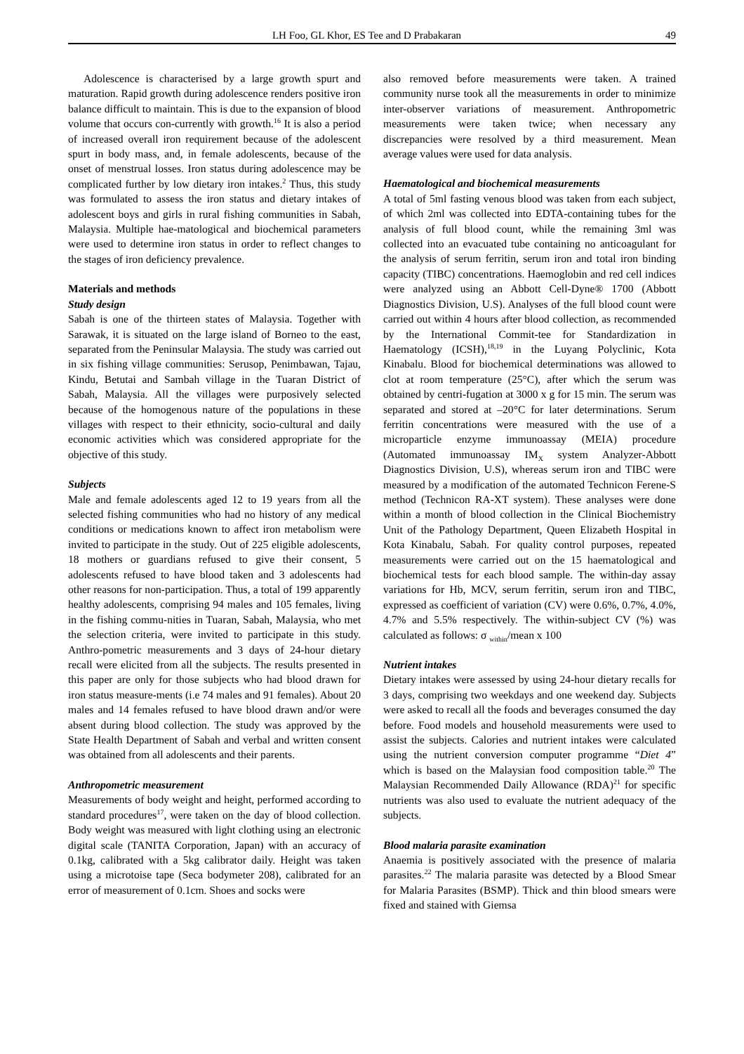LH Foo, GL Khor, ES Tee and D Prabakaran 49
Adolescence is characterised by a large growth spurt and maturation. Rapid growth during adolescence renders positive iron balance difficult to maintain. This is due to the expansion of blood volume that occurs con-currently with growth.<sup>16</sup> It is also a period of increased overall iron requirement because of the adolescent spurt in body mass, and, in female adolescents, because of the onset of menstrual losses. Iron status during adolescence may be complicated further by low dietary iron intakes.<sup>2</sup> Thus, this study was formulated to assess the iron status and dietary intakes of adolescent boys and girls in rural fishing communities in Sabah, Malaysia. Multiple hae-matological and biochemical parameters were used to determine iron status in order to reflect changes to the stages of iron deficiency prevalence.
Materials and methods
Study design
Sabah is one of the thirteen states of Malaysia. Together with Sarawak, it is situated on the large island of Borneo to the east, separated from the Peninsular Malaysia. The study was carried out in six fishing village communities: Serusop, Penimbawan, Tajau, Kindu, Betutai and Sambah village in the Tuaran District of Sabah, Malaysia. All the villages were purposively selected because of the homogenous nature of the populations in these villages with respect to their ethnicity, socio-cultural and daily economic activities which was considered appropriate for the objective of this study.
Subjects
Male and female adolescents aged 12 to 19 years from all the selected fishing communities who had no history of any medical conditions or medications known to affect iron metabolism were invited to participate in the study. Out of 225 eligible adolescents, 18 mothers or guardians refused to give their consent, 5 adolescents refused to have blood taken and 3 adolescents had other reasons for non-participation. Thus, a total of 199 apparently healthy adolescents, comprising 94 males and 105 females, living in the fishing commu-nities in Tuaran, Sabah, Malaysia, who met the selection criteria, were invited to participate in this study. Anthro-pometric measurements and 3 days of 24-hour dietary recall were elicited from all the subjects. The results presented in this paper are only for those subjects who had blood drawn for iron status measure-ments (i.e 74 males and 91 females). About 20 males and 14 females refused to have blood drawn and/or were absent during blood collection. The study was approved by the State Health Department of Sabah and verbal and written consent was obtained from all adolescents and their parents.
Anthropometric measurement
Measurements of body weight and height, performed according to standard procedures<sup>17</sup>, were taken on the day of blood collection. Body weight was measured with light clothing using an electronic digital scale (TANITA Corporation, Japan) with an accuracy of 0.1kg, calibrated with a 5kg calibrator daily. Height was taken using a microtoise tape (Seca bodymeter 208), calibrated for an error of measurement of 0.1cm. Shoes and socks were
also removed before measurements were taken. A trained community nurse took all the measurements in order to minimize inter-observer variations of measurement. Anthropometric measurements were taken twice; when necessary any discrepancies were resolved by a third measurement. Mean average values were used for data analysis.
Haematological and biochemical measurements
A total of 5ml fasting venous blood was taken from each subject, of which 2ml was collected into EDTA-containing tubes for the analysis of full blood count, while the remaining 3ml was collected into an evacuated tube containing no anticoagulant for the analysis of serum ferritin, serum iron and total iron binding capacity (TIBC) concentrations. Haemoglobin and red cell indices were analyzed using an Abbott Cell-Dyne® 1700 (Abbott Diagnostics Division, U.S). Analyses of the full blood count were carried out within 4 hours after blood collection, as recommended by the International Commit-tee for Standardization in Haematology (ICSH),<sup>18,19</sup> in the Luyang Polyclinic, Kota Kinabalu. Blood for biochemical determinations was allowed to clot at room temperature (25°C), after which the serum was obtained by centri-fugation at 3000 x g for 15 min. The serum was separated and stored at –20°C for later determinations. Serum ferritin concentrations were measured with the use of a microparticle enzyme immunoassay (MEIA) procedure (Automated immunoassay IM<sub>X</sub> system Analyzer-Abbott Diagnostics Division, U.S), whereas serum iron and TIBC were measured by a modification of the automated Technicon Ferene-S method (Technicon RA-XT system). These analyses were done within a month of blood collection in the Clinical Biochemistry Unit of the Pathology Department, Queen Elizabeth Hospital in Kota Kinabalu, Sabah. For quality control purposes, repeated measurements were carried out on the 15 haematological and biochemical tests for each blood sample. The within-day assay variations for Hb, MCV, serum ferritin, serum iron and TIBC, expressed as coefficient of variation (CV) were 0.6%, 0.7%, 4.0%, 4.7% and 5.5% respectively. The within-subject CV (%) was calculated as follows: σ <sub>within</sub>/mean x 100
Nutrient intakes
Dietary intakes were assessed by using 24-hour dietary recalls for 3 days, comprising two weekdays and one weekend day. Subjects were asked to recall all the foods and beverages consumed the day before. Food models and household measurements were used to assist the subjects. Calories and nutrient intakes were calculated using the nutrient conversion computer programme “Diet 4” which is based on the Malaysian food composition table.<sup>20</sup> The Malaysian Recommended Daily Allowance (RDA)<sup>21</sup> for specific nutrients was also used to evaluate the nutrient adequacy of the subjects.
Blood malaria parasite examination
Anaemia is positively associated with the presence of malaria parasites.<sup>22</sup> The malaria parasite was detected by a Blood Smear for Malaria Parasites (BSMP). Thick and thin blood smears were fixed and stained with Giemsa